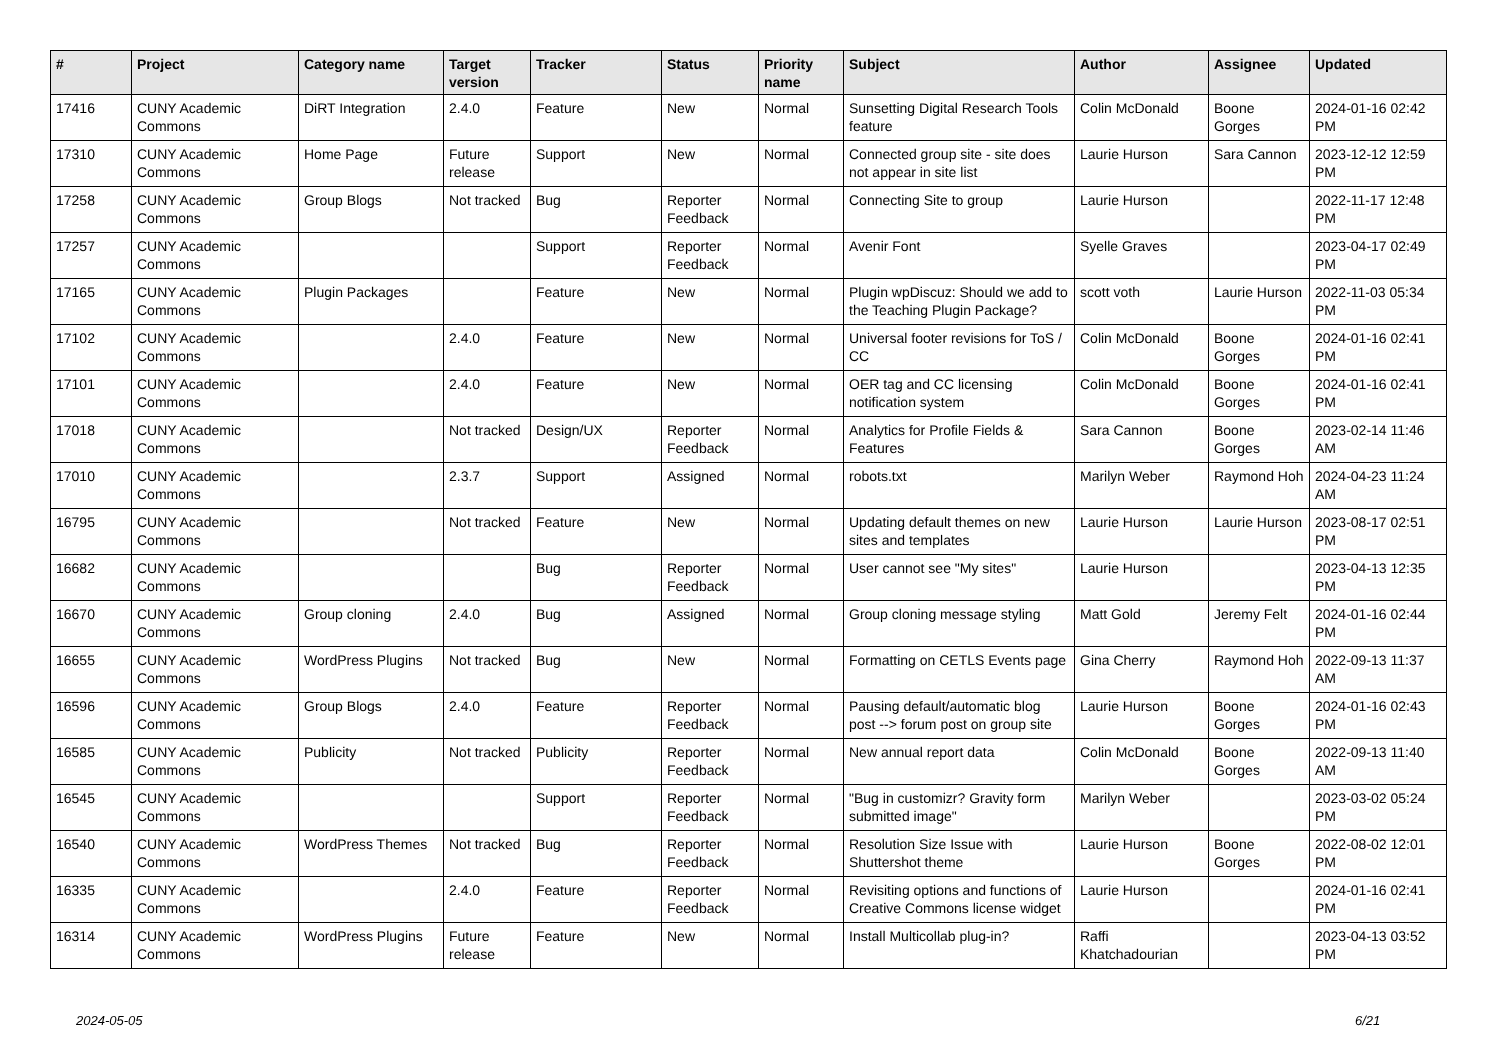| # | Project | Category name | Target version | Tracker | Status | Priority name | Subject | Author | Assignee | Updated |
| --- | --- | --- | --- | --- | --- | --- | --- | --- | --- | --- |
| 17416 | CUNY Academic Commons | DiRT Integration | 2.4.0 | Feature | New | Normal | Sunsetting Digital Research Tools feature | Colin McDonald | Boone Gorges | 2024-01-16 02:42 PM |
| 17310 | CUNY Academic Commons | Home Page | Future release | Support | New | Normal | Connected group site - site does not appear in site list | Laurie Hurson | Sara Cannon | 2023-12-12 12:59 PM |
| 17258 | CUNY Academic Commons | Group Blogs | Not tracked | Bug | Reporter Feedback | Normal | Connecting Site to group | Laurie Hurson | | 2022-11-17 12:48 PM |
| 17257 | CUNY Academic Commons | | | Support | Reporter Feedback | Normal | Avenir Font | Syelle Graves | | 2023-04-17 02:49 PM |
| 17165 | CUNY Academic Commons | Plugin Packages | | Feature | New | Normal | Plugin wpDiscuz: Should we add to the Teaching Plugin Package? | scott voth | Laurie Hurson | 2022-11-03 05:34 PM |
| 17102 | CUNY Academic Commons | | 2.4.0 | Feature | New | Normal | Universal footer revisions for ToS / CC | Colin McDonald | Boone Gorges | 2024-01-16 02:41 PM |
| 17101 | CUNY Academic Commons | | 2.4.0 | Feature | New | Normal | OER tag and CC licensing notification system | Colin McDonald | Boone Gorges | 2024-01-16 02:41 PM |
| 17018 | CUNY Academic Commons | | Not tracked | Design/UX | Reporter Feedback | Normal | Analytics for Profile Fields & Features | Sara Cannon | Boone Gorges | 2023-02-14 11:46 AM |
| 17010 | CUNY Academic Commons | | 2.3.7 | Support | Assigned | Normal | robots.txt | Marilyn Weber | Raymond Hoh | 2024-04-23 11:24 AM |
| 16795 | CUNY Academic Commons | | Not tracked | Feature | New | Normal | Updating default themes on new sites and templates | Laurie Hurson | Laurie Hurson | 2023-08-17 02:51 PM |
| 16682 | CUNY Academic Commons | | | Bug | Reporter Feedback | Normal | User cannot see "My sites" | Laurie Hurson | | 2023-04-13 12:35 PM |
| 16670 | CUNY Academic Commons | Group cloning | 2.4.0 | Bug | Assigned | Normal | Group cloning message styling | Matt Gold | Jeremy Felt | 2024-01-16 02:44 PM |
| 16655 | CUNY Academic Commons | WordPress Plugins | Not tracked | Bug | New | Normal | Formatting on CETLS Events page | Gina Cherry | Raymond Hoh | 2022-09-13 11:37 AM |
| 16596 | CUNY Academic Commons | Group Blogs | 2.4.0 | Feature | Reporter Feedback | Normal | Pausing default/automatic blog post --> forum post on group site | Laurie Hurson | Boone Gorges | 2024-01-16 02:43 PM |
| 16585 | CUNY Academic Commons | Publicity | Not tracked | Publicity | Reporter Feedback | Normal | New annual report data | Colin McDonald | Boone Gorges | 2022-09-13 11:40 AM |
| 16545 | CUNY Academic Commons | | | Support | Reporter Feedback | Normal | "Bug in customizr? Gravity form submitted image" | Marilyn Weber | | 2023-03-02 05:24 PM |
| 16540 | CUNY Academic Commons | WordPress Themes | Not tracked | Bug | Reporter Feedback | Normal | Resolution Size Issue with Shuttershot theme | Laurie Hurson | Boone Gorges | 2022-08-02 12:01 PM |
| 16335 | CUNY Academic Commons | | 2.4.0 | Feature | Reporter Feedback | Normal | Revisiting options and functions of Creative Commons license widget | Laurie Hurson | | 2024-01-16 02:41 PM |
| 16314 | CUNY Academic Commons | WordPress Plugins | Future release | Feature | New | Normal | Install Multicollab plug-in? | Raffi Khatchadourian | | 2023-04-13 03:52 PM |
2024-05-05 6/21